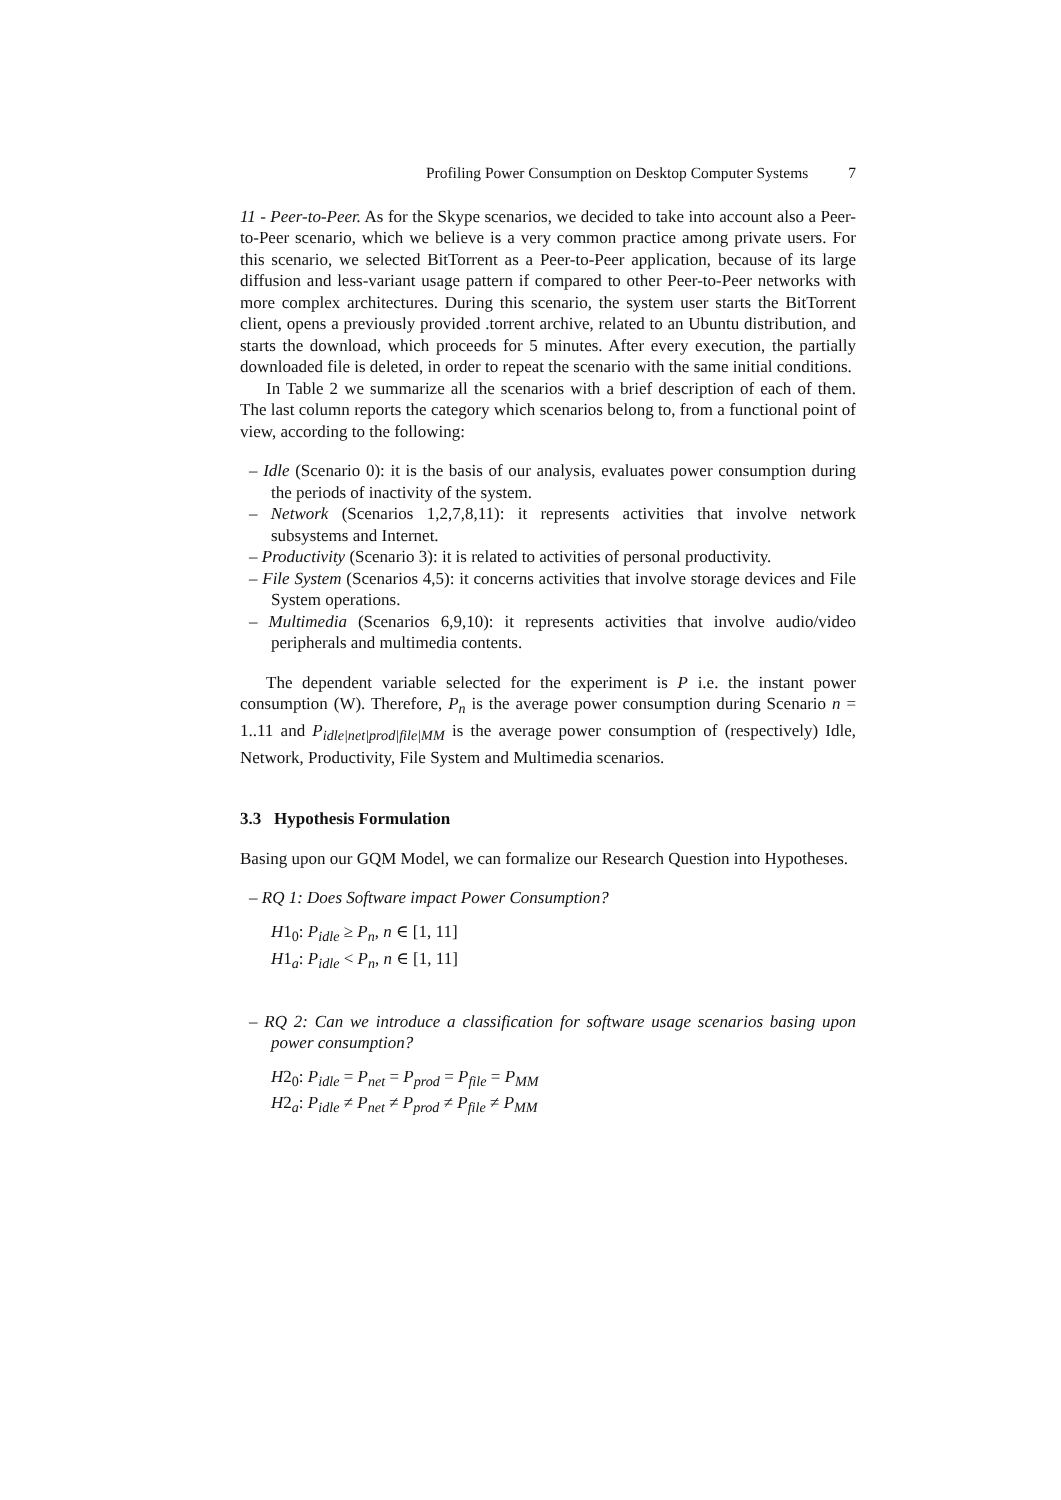Profiling Power Consumption on Desktop Computer Systems 7
11 - Peer-to-Peer. As for the Skype scenarios, we decided to take into account also a Peer-to-Peer scenario, which we believe is a very common practice among private users. For this scenario, we selected BitTorrent as a Peer-to-Peer application, because of its large diffusion and less-variant usage pattern if compared to other Peer-to-Peer networks with more complex architectures. During this scenario, the system user starts the BitTorrent client, opens a previously provided .torrent archive, related to an Ubuntu distribution, and starts the download, which proceeds for 5 minutes. After every execution, the partially downloaded file is deleted, in order to repeat the scenario with the same initial conditions.
In Table 2 we summarize all the scenarios with a brief description of each of them. The last column reports the category which scenarios belong to, from a functional point of view, according to the following:
– Idle (Scenario 0): it is the basis of our analysis, evaluates power consumption during the periods of inactivity of the system.
– Network (Scenarios 1,2,7,8,11): it represents activities that involve network subsystems and Internet.
– Productivity (Scenario 3): it is related to activities of personal productivity.
– File System (Scenarios 4,5): it concerns activities that involve storage devices and File System operations.
– Multimedia (Scenarios 6,9,10): it represents activities that involve audio/video peripherals and multimedia contents.
The dependent variable selected for the experiment is P i.e. the instant power consumption (W). Therefore, P<sub>n</sub> is the average power consumption during Scenario n = 1..11 and P<sub>idle|net|prod|file|MM</sub> is the average power consumption of (respectively) Idle, Network, Productivity, File System and Multimedia scenarios.
3.3 Hypothesis Formulation
Basing upon our GQM Model, we can formalize our Research Question into Hypotheses.
– RQ 1: Does Software impact Power Consumption?
H1<sub>0</sub>: P<sub>idle</sub> ≥ P<sub>n</sub>, n ∈ [1, 11]
H1<sub>a</sub>: P<sub>idle</sub> < P<sub>n</sub>, n ∈ [1, 11]
– RQ 2: Can we introduce a classification for software usage scenarios basing upon power consumption?
H2<sub>0</sub>: P<sub>idle</sub> = P<sub>net</sub> = P<sub>prod</sub> = P<sub>file</sub> = P<sub>MM</sub>
H2<sub>a</sub>: P<sub>idle</sub> ≠ P<sub>net</sub> ≠ P<sub>prod</sub> ≠ P<sub>file</sub> ≠ P<sub>MM</sub>